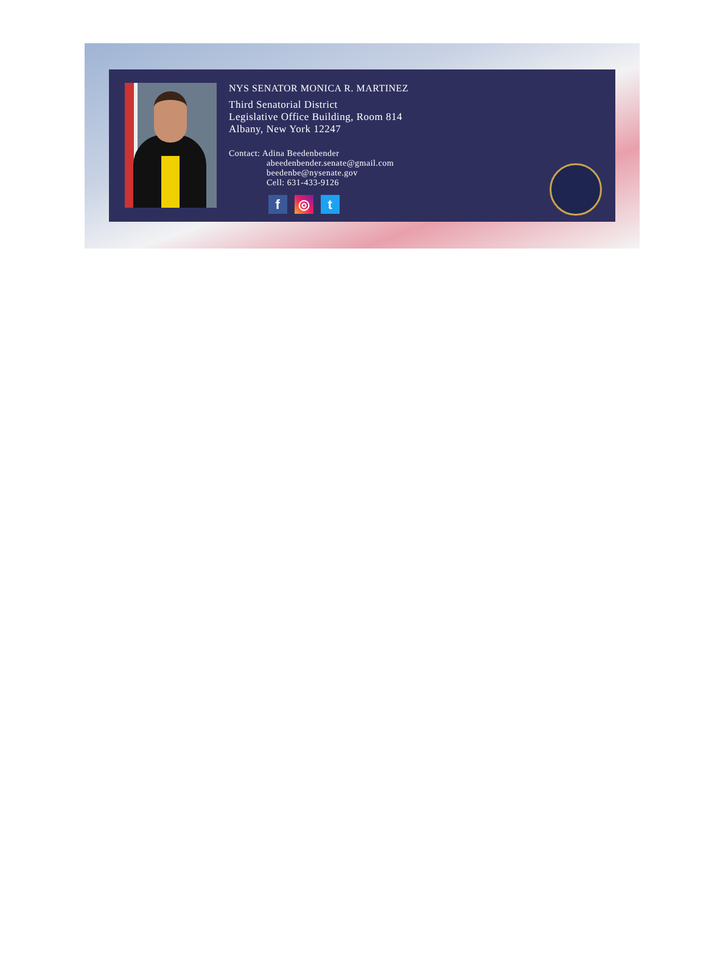NYS SENATOR MONICA R. MARTINEZ
Third Senatorial District
Legislative Office Building, Room 814
Albany, New York 12247
Contact: Adina Beedenbender
abeedenbender.senate@gmail.com
beedenbe@nysenate.gov
Cell: 631-433-9126
f ◎ t